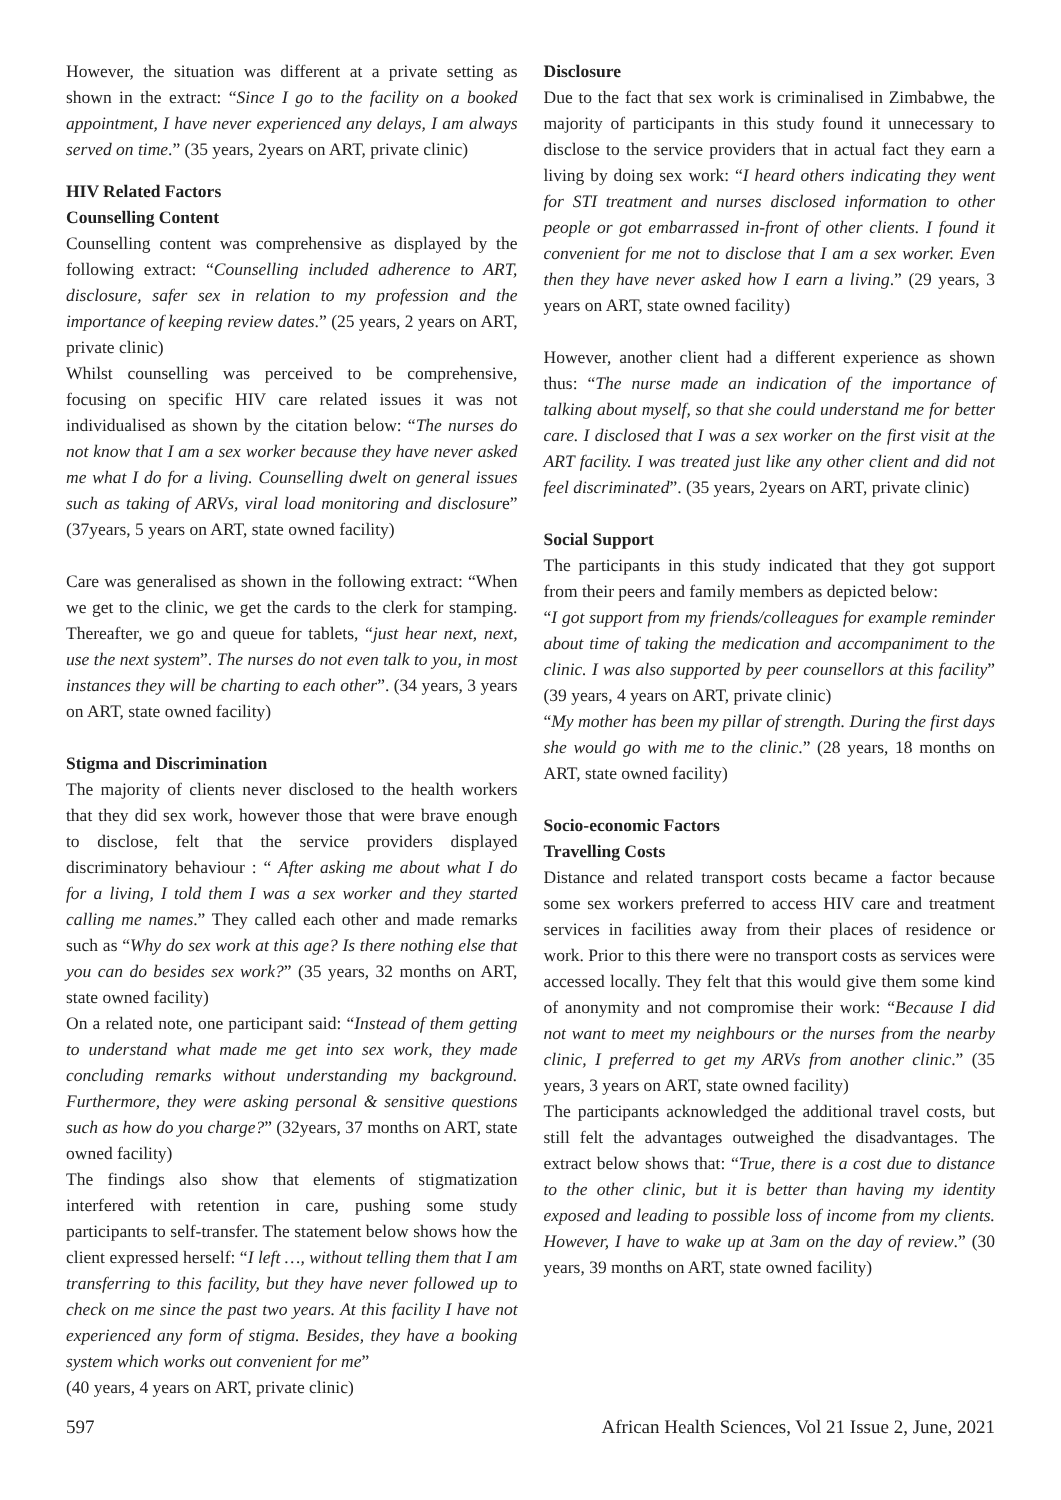However, the situation was different at a private setting as shown in the extract: “Since I go to the facility on a booked appointment, I have never experienced any delays, I am always served on time.” (35 years, 2years on ART, private clinic)
HIV Related Factors
Counselling Content
Counselling content was comprehensive as displayed by the following extract: “Counselling included adherence to ART, disclosure, safer sex in relation to my profession and the importance of keeping review dates.” (25 years, 2 years on ART, private clinic)
Whilst counselling was perceived to be comprehensive, focusing on specific HIV care related issues it was not individualised as shown by the citation below: “The nurses do not know that I am a sex worker because they have never asked me what I do for a living. Counselling dwelt on general issues such as taking of ARVs, viral load monitoring and disclosure” (37years, 5 years on ART, state owned facility)
Care was generalised as shown in the following extract: “When we get to the clinic, we get the cards to the clerk for stamping. Thereafter, we go and queue for tablets, “just hear next, next, use the next system”. The nurses do not even talk to you, in most instances they will be charting to each other”. (34 years, 3 years on ART, state owned facility)
Stigma and Discrimination
The majority of clients never disclosed to the health workers that they did sex work, however those that were brave enough to disclose, felt that the service providers displayed discriminatory behaviour : “ After asking me about what I do for a living, I told them I was a sex worker and they started calling me names.” They called each other and made remarks such as “Why do sex work at this age? Is there nothing else that you can do besides sex work?” (35 years, 32 months on ART, state owned facility)
On a related note, one participant said: “Instead of them getting to understand what made me get into sex work, they made concluding remarks without understanding my background. Furthermore, they were asking personal & sensitive questions such as how do you charge?” (32years, 37 months on ART, state owned facility)
The findings also show that elements of stigmatization interfered with retention in care, pushing some study participants to self-transfer. The statement below shows how the client expressed herself: “I left …, without telling them that I am transferring to this facility, but they have never followed up to check on me since the past two years. At this facility I have not experienced any form of stigma. Besides, they have a booking system which works out convenient for me”
(40 years, 4 years on ART, private clinic)
Disclosure
Due to the fact that sex work is criminalised in Zimbabwe, the majority of participants in this study found it unnecessary to disclose to the service providers that in actual fact they earn a living by doing sex work: “I heard others indicating they went for STI treatment and nurses disclosed information to other people or got embarrassed in-front of other clients. I found it convenient for me not to disclose that I am a sex worker. Even then they have never asked how I earn a living.” (29 years, 3 years on ART, state owned facility)
However, another client had a different experience as shown thus: “The nurse made an indication of the importance of talking about myself, so that she could understand me for better care. I disclosed that I was a sex worker on the first visit at the ART facility. I was treated just like any other client and did not feel discriminated”. (35 years, 2years on ART, private clinic)
Social Support
The participants in this study indicated that they got support from their peers and family members as depicted below:
“I got support from my friends/colleagues for example reminder about time of taking the medication and accompaniment to the clinic. I was also supported by peer counsellors at this facility” (39 years, 4 years on ART, private clinic)
“My mother has been my pillar of strength. During the first days she would go with me to the clinic.” (28 years, 18 months on ART, state owned facility)
Socio-economic Factors
Travelling Costs
Distance and related transport costs became a factor because some sex workers preferred to access HIV care and treatment services in facilities away from their places of residence or work. Prior to this there were no transport costs as services were accessed locally. They felt that this would give them some kind of anonymity and not compromise their work: “Because I did not want to meet my neighbours or the nurses from the nearby clinic, I preferred to get my ARVs from another clinic.” (35 years, 3 years on ART, state owned facility)
The participants acknowledged the additional travel costs, but still felt the advantages outweighed the disadvantages. The extract below shows that: “True, there is a cost due to distance to the other clinic, but it is better than having my identity exposed and leading to possible loss of income from my clients. However, I have to wake up at 3am on the day of review.” (30 years, 39 months on ART, state owned facility)
597 African Health Sciences, Vol 21 Issue 2, June, 2021